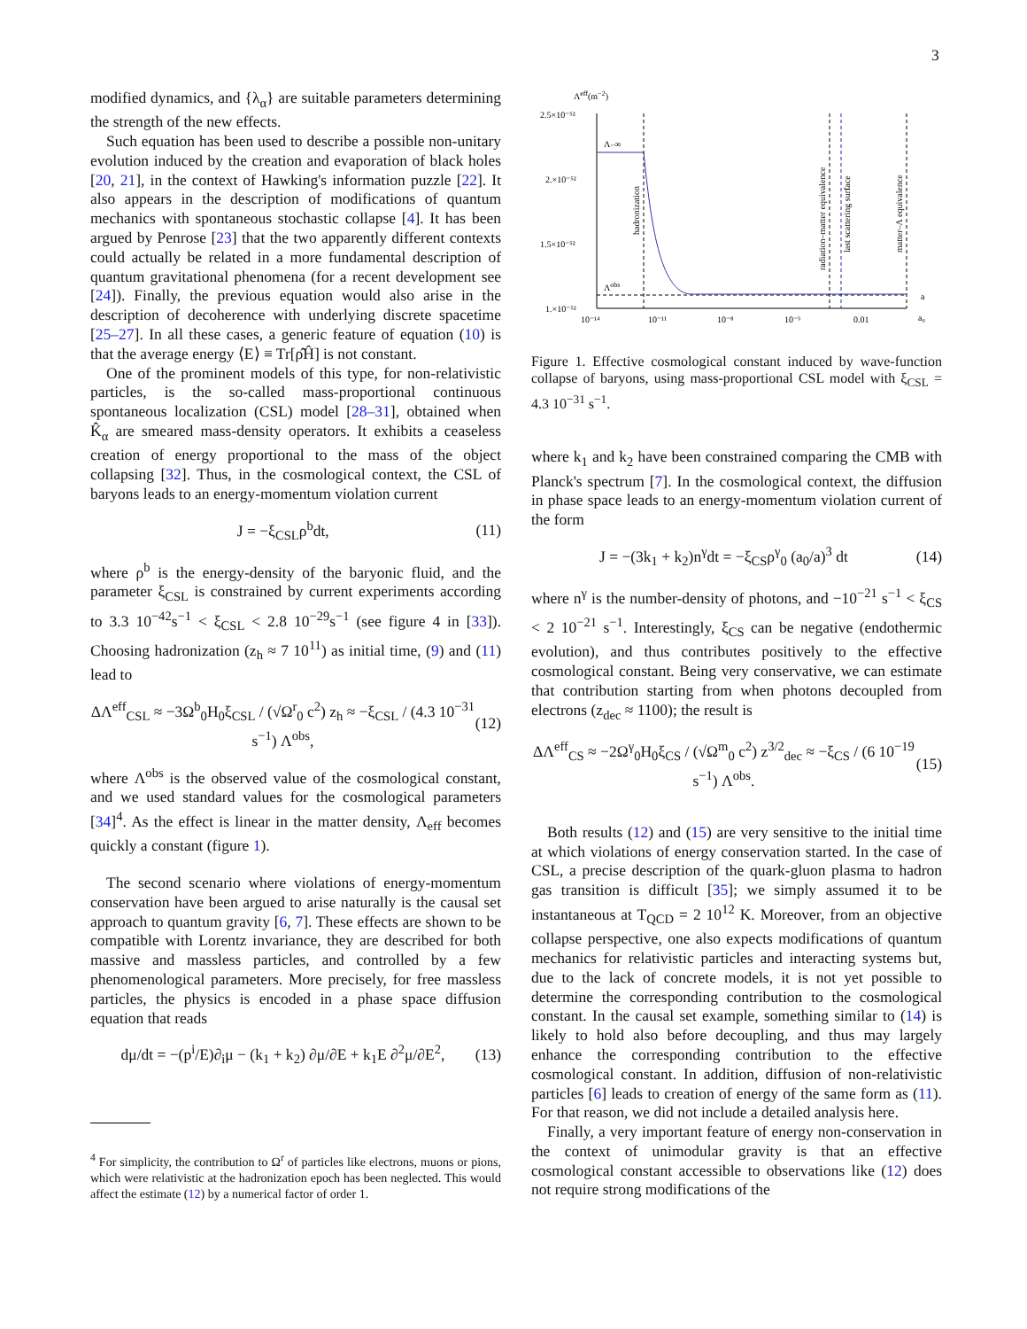3
modified dynamics, and {λ<sub>α</sub>} are suitable parameters determining the strength of the new effects.
Such equation has been used to describe a possible non-unitary evolution induced by the creation and evaporation of black holes [20, 21], in the context of Hawking's information puzzle [22]. It also appears in the description of modifications of quantum mechanics with spontaneous stochastic collapse [4]. It has been argued by Penrose [23] that the two apparently different contexts could actually be related in a more fundamental description of quantum gravitational phenomena (for a recent development see [24]). Finally, the previous equation would also arise in the description of decoherence with underlying discrete spacetime [25–27]. In all these cases, a generic feature of equation (10) is that the average energy ⟨E⟩ ≡ Tr[ρ̂Ĥ] is not constant.
One of the prominent models of this type, for non-relativistic particles, is the so-called mass-proportional continuous spontaneous localization (CSL) model [28–31], obtained when K̂<sub>α</sub> are smeared mass-density operators. It exhibits a ceaseless creation of energy proportional to the mass of the object collapsing [32]. Thus, in the cosmological context, the CSL of baryons leads to an energy-momentum violation current
J = −ξ<sub>CSL</sub>ρ<sup>b</sup>dt, (11)
where ρ<sup>b</sup> is the energy-density of the baryonic fluid, and the parameter ξ<sub>CSL</sub> is constrained by current experiments according to 3.3 10<sup>−42</sup>s<sup>−1</sup> < ξ<sub>CSL</sub> < 2.8 10<sup>−29</sup>s<sup>−1</sup> (see figure 4 in [33]). Choosing hadronization (z<sub>h</sub> ≈ 7 10<sup>11</sup>) as initial time, (9) and (11) lead to
ΔΛ<sup>eff</sup><sub>CSL</sub> ≈ −3Ω<sup>b</sup><sub>0</sub>H<sub>0</sub>ξ<sub>CSL</sub> / (√Ω<sup>r</sup><sub>0</sub> c<sup>2</sup>) z<sub>h</sub> ≈ −ξ<sub>CSL</sub> / (4.3 10<sup>−31</sup> s<sup>−1</sup>) Λ<sup>obs</sup>, (12)
where Λ<sup>obs</sup> is the observed value of the cosmological constant, and we used standard values for the cosmological parameters [34]<sup>4</sup>. As the effect is linear in the matter density, Λ<sub>eff</sub> becomes quickly a constant (figure 1).
The second scenario where violations of energy-momentum conservation have been argued to arise naturally is the causal set approach to quantum gravity [6, 7]. These effects are shown to be compatible with Lorentz invariance, they are described for both massive and massless particles, and controlled by a few phenomenological parameters. More precisely, for free massless particles, the physics is encoded in a phase space diffusion equation that reads
dμ/dt = −(p<sup>i</sup>/E)∂<sub>i</sub>μ − (k<sub>1</sub> + k<sub>2</sub>) ∂μ/∂E + k<sub>1</sub>E ∂<sup>2</sup>μ/∂E<sup>2</sup>, (13)
<sup>4</sup> For simplicity, the contribution to Ω<sup>r</sup> of particles like electrons, muons or pions, which were relativistic at the hadronization epoch has been neglected. This would affect the estimate (12) by a numerical factor of order 1.
Λeff(m−2)
2.5×10⁻⁵²
2.×10⁻⁵²
1.5×10⁻⁵²
1.×10⁻⁵²
10⁻¹⁴
10⁻¹¹
10⁻⁸
10⁻⁵
0.01
a
a₀
Λ₋∞
Λobs
hadronization
radiation–matter equivalence
last scattering surface
matter–Λ equivalence
Figure 1. Effective cosmological constant induced by wave-function collapse of baryons, using mass-proportional CSL model with ξ<sub>CSL</sub> = 4.3 10<sup>−31</sup> s<sup>−1</sup>.
where k<sub>1</sub> and k<sub>2</sub> have been constrained comparing the CMB with Planck's spectrum [7]. In the cosmological context, the diffusion in phase space leads to an energy-momentum violation current of the form
J = −(3k<sub>1</sub> + k<sub>2</sub>)n<sup>γ</sup>dt = −ξ<sub>CS</sub>ρ<sup>γ</sup><sub>0</sub> (a<sub>0</sub>/a)<sup>3</sup> dt (14)
where n<sup>γ</sup> is the number-density of photons, and −10<sup>−21</sup> s<sup>−1</sup> < ξ<sub>CS</sub> < 2 10<sup>−21</sup> s<sup>−1</sup>. Interestingly, ξ<sub>CS</sub> can be negative (endothermic evolution), and thus contributes positively to the effective cosmological constant. Being very conservative, we can estimate that contribution starting from when photons decoupled from electrons (z<sub>dec</sub> ≈ 1100); the result is
ΔΛ<sup>eff</sup><sub>CS</sub> ≈ −2Ω<sup>γ</sup><sub>0</sub>H<sub>0</sub>ξ<sub>CS</sub> / (√Ω<sup>m</sup><sub>0</sub> c<sup>2</sup>) z<sup>3/2</sup><sub>dec</sub> ≈ −ξ<sub>CS</sub> / (6 10<sup>−19</sup> s<sup>−1</sup>) Λ<sup>obs</sup>. (15)
Both results (12) and (15) are very sensitive to the initial time at which violations of energy conservation started. In the case of CSL, a precise description of the quark-gluon plasma to hadron gas transition is difficult [35]; we simply assumed it to be instantaneous at T<sub>QCD</sub> = 2 10<sup>12</sup> K. Moreover, from an objective collapse perspective, one also expects modifications of quantum mechanics for relativistic particles and interacting systems but, due to the lack of concrete models, it is not yet possible to determine the corresponding contribution to the cosmological constant. In the causal set example, something similar to (14) is likely to hold also before decoupling, and thus may largely enhance the corresponding contribution to the effective cosmological constant. In addition, diffusion of non-relativistic particles [6] leads to creation of energy of the same form as (11). For that reason, we did not include a detailed analysis here.
Finally, a very important feature of energy non-conservation in the context of unimodular gravity is that an effective cosmological constant accessible to observations like (12) does not require strong modifications of the